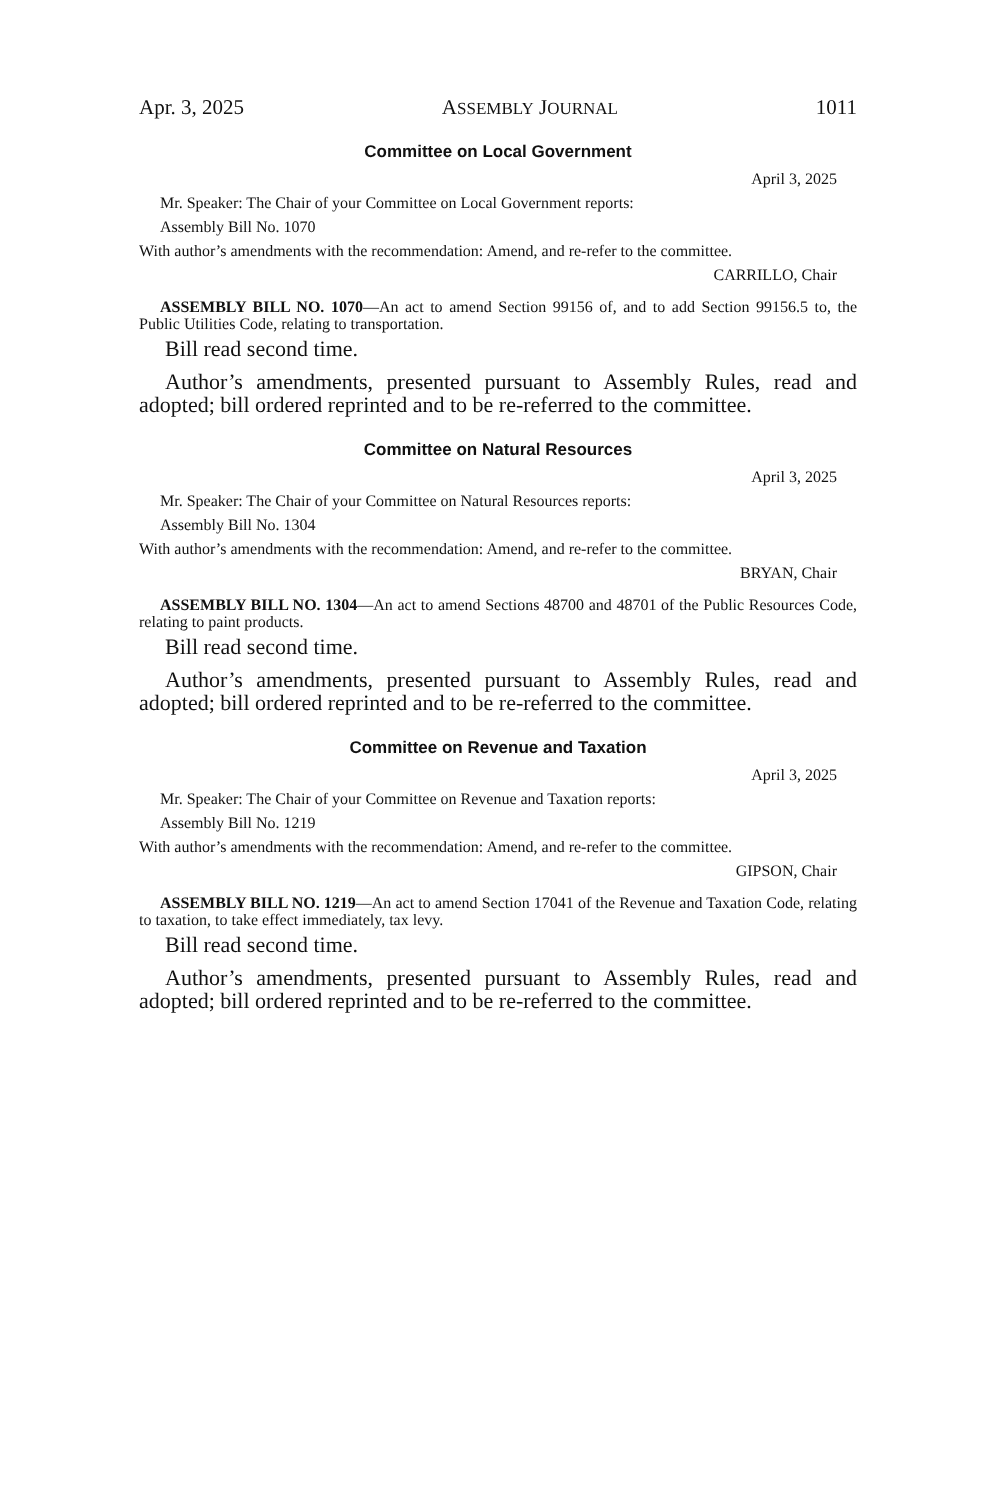Apr. 3, 2025 ASSEMBLY JOURNAL 1011
Committee on Local Government
April 3, 2025
Mr. Speaker: The Chair of your Committee on Local Government reports:
Assembly Bill No. 1070
With author’s amendments with the recommendation: Amend, and re-refer to the committee.
CARRILLO, Chair
ASSEMBLY BILL NO. 1070—An act to amend Section 99156 of, and to add Section 99156.5 to, the Public Utilities Code, relating to transportation.
Bill read second time.
Author’s amendments, presented pursuant to Assembly Rules, read and adopted; bill ordered reprinted and to be re-referred to the committee.
Committee on Natural Resources
April 3, 2025
Mr. Speaker: The Chair of your Committee on Natural Resources reports:
Assembly Bill No. 1304
With author’s amendments with the recommendation: Amend, and re-refer to the committee.
BRYAN, Chair
ASSEMBLY BILL NO. 1304—An act to amend Sections 48700 and 48701 of the Public Resources Code, relating to paint products.
Bill read second time.
Author’s amendments, presented pursuant to Assembly Rules, read and adopted; bill ordered reprinted and to be re-referred to the committee.
Committee on Revenue and Taxation
April 3, 2025
Mr. Speaker: The Chair of your Committee on Revenue and Taxation reports:
Assembly Bill No. 1219
With author’s amendments with the recommendation: Amend, and re-refer to the committee.
GIPSON, Chair
ASSEMBLY BILL NO. 1219—An act to amend Section 17041 of the Revenue and Taxation Code, relating to taxation, to take effect immediately, tax levy.
Bill read second time.
Author’s amendments, presented pursuant to Assembly Rules, read and adopted; bill ordered reprinted and to be re-referred to the committee.